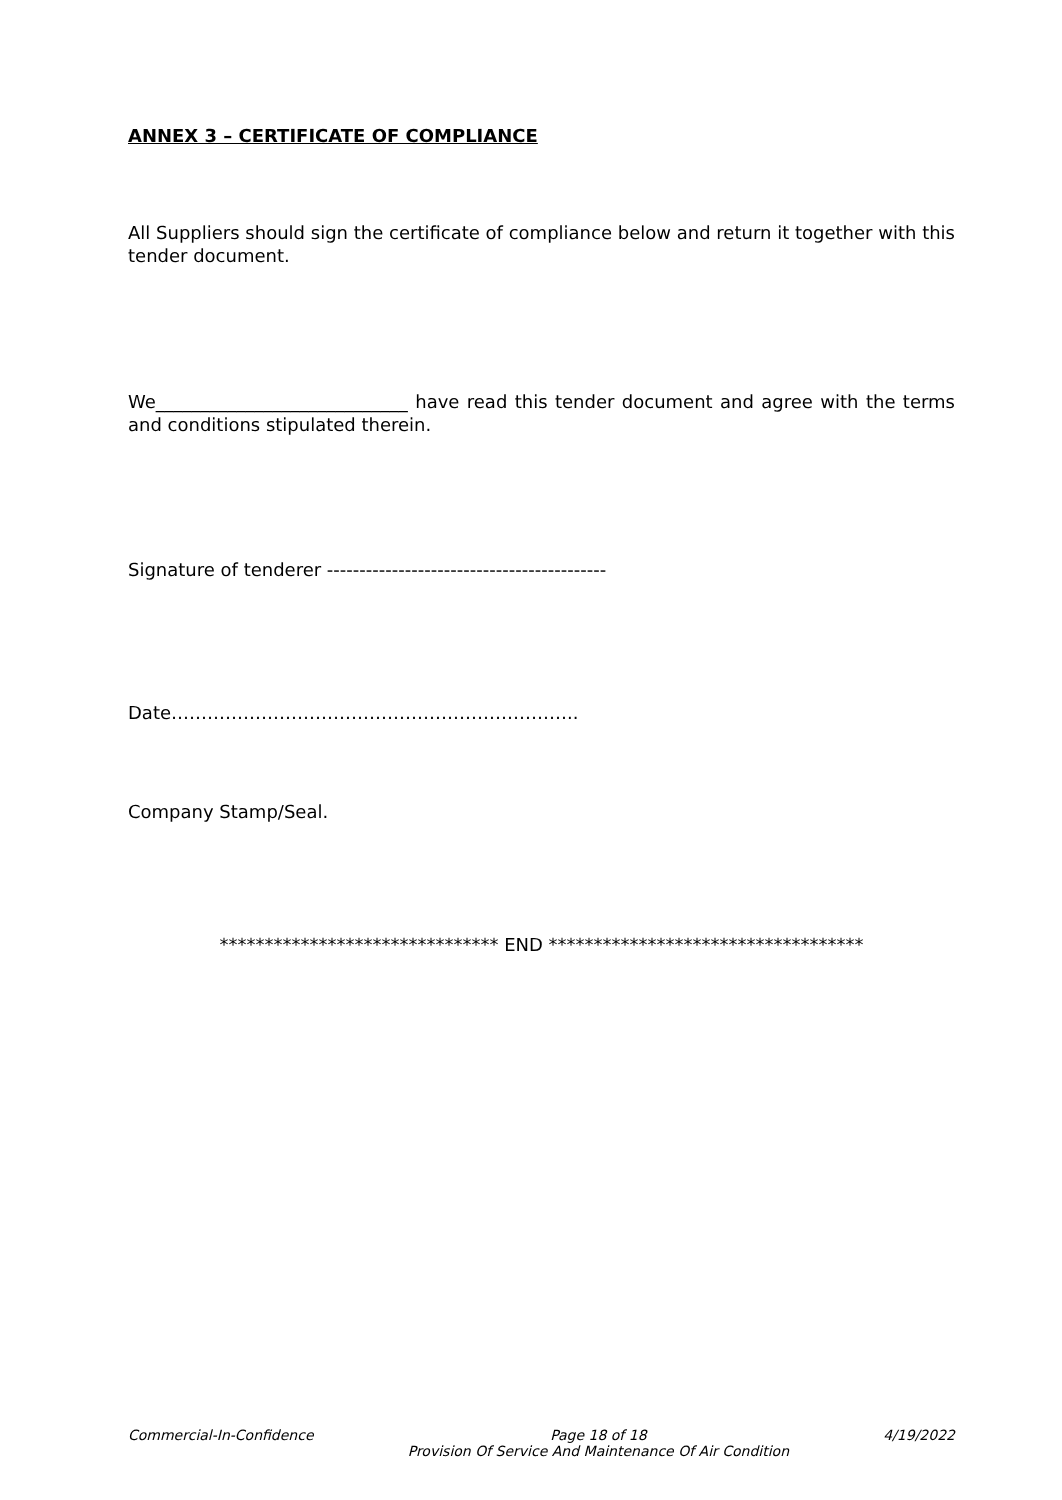ANNEX 3 – CERTIFICATE OF COMPLIANCE
All Suppliers should sign the certificate of compliance below and return it together with this tender document.
We____________________________ have read this tender document and agree with the terms and conditions stipulated therein.
Signature of tenderer -------------------------------------------
Date…………………………………………………………..
Company Stamp/Seal.
******************************* END ***********************************
Commercial-In-Confidence Page 18 of 18
Provision Of Service And Maintenance Of Air Condition 4/19/2022